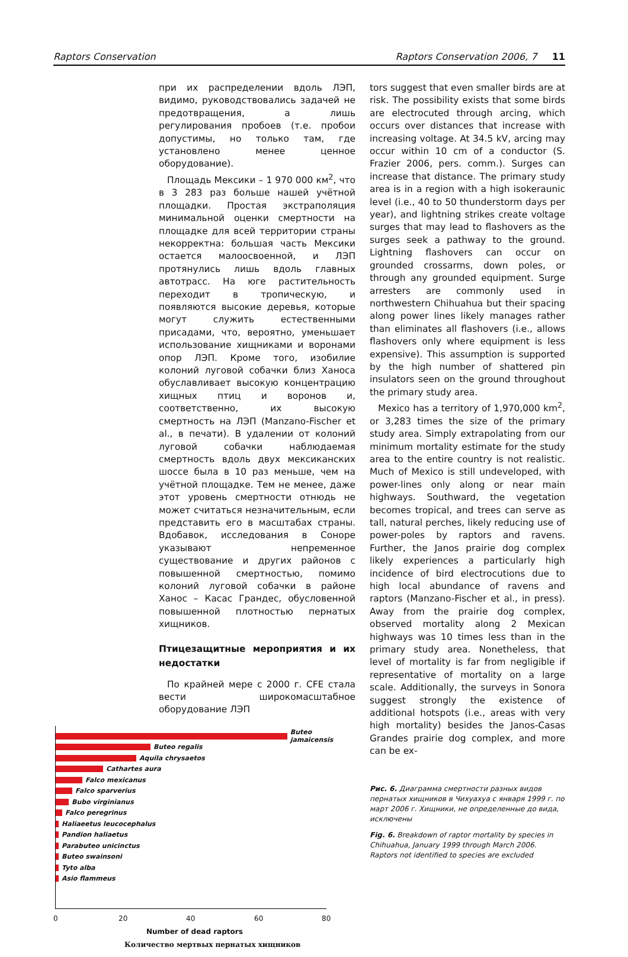Raptors Conservation Raptors Conservation 2006, 7 11
при их распределении вдоль ЛЭП, видимо, руководствовались задачей не предотвращения, а лишь регулирования пробоев (т.е. пробои допустимы, но только там, где установлено менее ценное оборудование).
Площадь Мексики – 1 970 000 км<sup>2</sup>, что в 3 283 раз больше нашей учётной площадки. Простая экстраполяция минимальной оценки смертности на площадке для всей территории страны некорректна: большая часть Мексики остается малоосвоенной, и ЛЭП протянулись лишь вдоль главных автотрасс. На юге растительность переходит в тропическую, и появляются высокие деревья, которые могут служить естественными присадами, что, вероятно, уменьшает использование хищниками и воронами опор ЛЭП. Кроме того, изобилие колоний луговой собачки близ Ханоса обуславливает высокую концентрацию хищных птиц и воронов и, соответственно, их высокую смертность на ЛЭП (Manzano-Fischer et al., в печати). В удалении от колоний луговой собачки наблюдаемая смертность вдоль двух мексиканских шоссе была в 10 раз меньше, чем на учётной площадке. Тем не менее, даже этот уровень смертности отнюдь не может считаться незначительным, если представить его в масштабах страны. Вдобавок, исследования в Соноре указывают непременное существование и других районов с повышенной смертностью, помимо колоний луговой собачки в районе Ханос – Касас Грандес, обусловенной повышенной плотностью пернатых хищников.
Птицезащитные мероприятия и их недостатки
По крайней мере с 2000 г. CFE стала вести широкомасштабное оборудование ЛЭП
Buteo jamaicensis
Buteo regalis
Aquila chrysaetos
Cathartes aura
Falco mexicanus
Falco sparverius
Bubo virginianus
Falco peregrinus
Haliaeetus leucocephalus
Pandion haliaetus
Parabuteo unicinctus
Buteo swainsoni
Tyto alba
Asio flammeus
0 20 40 60 80
Number of dead raptors
Количество мертвых пернатых хищников
tors suggest that even smaller birds are at risk. The possibility exists that some birds are electrocuted through arcing, which occurs over distances that increase with increasing voltage. At 34.5 kV, arcing may occur within 10 cm of a conductor (S. Frazier 2006, pers. comm.). Surges can increase that distance. The primary study area is in a region with a high isokeraunic level (i.e., 40 to 50 thunderstorm days per year), and lightning strikes create voltage surges that may lead to flashovers as the surges seek a pathway to the ground. Lightning flashovers can occur on grounded crossarms, down poles, or through any grounded equipment. Surge arresters are commonly used in northwestern Chihuahua but their spacing along power lines likely manages rather than eliminates all flashovers (i.e., allows flashovers only where equipment is less expensive). This assumption is supported by the high number of shattered pin insulators seen on the ground throughout the primary study area.
Mexico has a territory of 1,970,000 km<sup>2</sup>, or 3,283 times the size of the primary study area. Simply extrapolating from our minimum mortality estimate for the study area to the entire country is not realistic. Much of Mexico is still undeveloped, with power-lines only along or near main highways. Southward, the vegetation becomes tropical, and trees can serve as tall, natural perches, likely reducing use of power-poles by raptors and ravens. Further, the Janos prairie dog complex likely experiences a particularly high incidence of bird electrocutions due to high local abundance of ravens and raptors (Manzano-Fischer et al., in press). Away from the prairie dog complex, observed mortality along 2 Mexican highways was 10 times less than in the primary study area. Nonetheless, that level of mortality is far from negligible if representative of mortality on a large scale. Additionally, the surveys in Sonora suggest strongly the existence of additional hotspots (i.e., areas with very high mortality) besides the Janos-Casas Grandes prairie dog complex, and more can be ex-
Рис. 6. Диаграмма смертности разных видов пернатых хищников в Чихуахуа с января 1999 г. по март 2006 г. Хищники, не определенные до вида, исключены
Fig. 6. Breakdown of raptor mortality by species in Chihuahua, January 1999 through March 2006. Raptors not identified to species are excluded